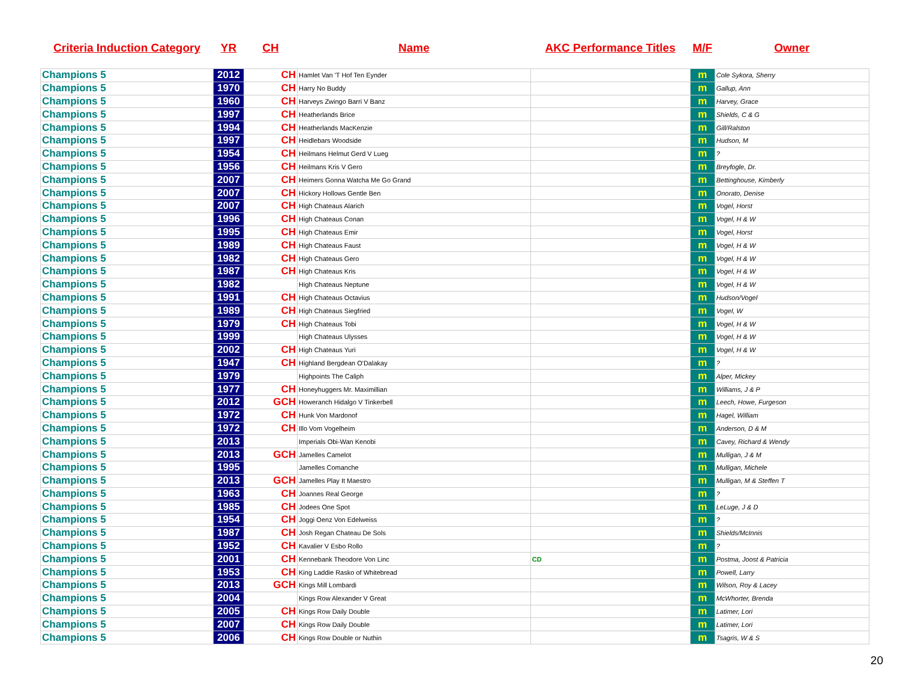| Criteria Induction Category | YR | CH | Name | AKC Performance Titles | M/F | Owner |
| --- | --- | --- | --- | --- | --- | --- |
| Champions 5 | 2012 | CH | Hamlet Van 'T Hof Ten Eynder | | m | Cole Sykora, Sherry |
| Champions 5 | 1970 | CH | Harry No Buddy | | m | Gallup, Ann |
| Champions 5 | 1960 | CH | Harveys Zwingo Barri V Banz | | m | Harvey, Grace |
| Champions 5 | 1997 | CH | Heatherlands Brice | | m | Shields, C & G |
| Champions 5 | 1994 | CH | Heatherlands MacKenzie | | m | Gill/Ralston |
| Champions 5 | 1997 | CH | Heidlebars Woodside | | m | Hudson, M |
| Champions 5 | 1954 | CH | Heilmans Helmut Gerd V Lueg | | m | ? |
| Champions 5 | 1956 | CH | Heilmans Kris V Gero | | m | Breyfogle, Dr. |
| Champions 5 | 2007 | CH | Heimers Gonna Watcha Me Go Grand | | m | Bettinghouse, Kimberly |
| Champions 5 | 2007 | CH | Hickory Hollows Gentle Ben | | m | Onorato, Denise |
| Champions 5 | 2007 | CH | High Chateaus Alarich | | m | Vogel, Horst |
| Champions 5 | 1996 | CH | High Chateaus Conan | | m | Vogel, H & W |
| Champions 5 | 1995 | CH | High Chateaus Emir | | m | Vogel, Horst |
| Champions 5 | 1989 | CH | High Chateaus Faust | | m | Vogel, H & W |
| Champions 5 | 1982 | CH | High Chateaus Gero | | m | Vogel, H & W |
| Champions 5 | 1987 | CH | High Chateaus Kris | | m | Vogel, H & W |
| Champions 5 | 1982 | | High Chateaus Neptune | | m | Vogel, H & W |
| Champions 5 | 1991 | CH | High Chateaus Octavius | | m | Hudson/Vogel |
| Champions 5 | 1989 | CH | High Chateaus Siegfried | | m | Vogel, W |
| Champions 5 | 1979 | CH | High Chateaus Tobi | | m | Vogel, H & W |
| Champions 5 | 1999 | | High Chateaus Ulysses | | m | Vogel, H & W |
| Champions 5 | 2002 | CH | High Chateaus Yuri | | m | Vogel, H & W |
| Champions 5 | 1947 | CH | Highland Bergdean O'Dalakay | | m | ? |
| Champions 5 | 1979 | | Highpoints The Caliph | | m | Alper, Mickey |
| Champions 5 | 1977 | CH | Honeyhuggers Mr. Maximillian | | m | Williams, J & P |
| Champions 5 | 2012 | GCH | Howeranch Hidalgo V Tinkerbell | | m | Leech, Howe, Furgeson |
| Champions 5 | 1972 | CH | Hunk Von Mardonof | | m | Hagel, William |
| Champions 5 | 1972 | CH | Illo Vom Vogelheim | | m | Anderson, D & M |
| Champions 5 | 2013 | | Imperials Obi-Wan Kenobi | | m | Cavey, Richard & Wendy |
| Champions 5 | 2013 | GCH | Jamelles Camelot | | m | Mulligan, J & M |
| Champions 5 | 1995 | | Jamelles Comanche | | m | Mulligan, Michele |
| Champions 5 | 2013 | GCH | Jamelles Play It Maestro | | m | Mulligan, M & Steffen T |
| Champions 5 | 1963 | CH | Joannes Real George | | m | ? |
| Champions 5 | 1985 | CH | Jodees One Spot | | m | LeLuge, J & D |
| Champions 5 | 1954 | CH | Joggi Oenz Von Edelweiss | | m | ? |
| Champions 5 | 1987 | CH | Josh Regan Chateau De Sols | | m | Shields/McInnis |
| Champions 5 | 1952 | CH | Kavalier V Esbo Rollo | | m | ? |
| Champions 5 | 2001 | CH | Kennebank Theodore Von Linc | CD | m | Postma, Joost & Patricia |
| Champions 5 | 1953 | CH | King Laddie Rasko of Whitebread | | m | Powell, Larry |
| Champions 5 | 2013 | GCH | Kings Mill Lombardi | | m | Wilson, Roy & Lacey |
| Champions 5 | 2004 | | Kings Row Alexander V Great | | m | McWhorter, Brenda |
| Champions 5 | 2005 | CH | Kings Row Daily Double | | m | Latimer, Lori |
| Champions 5 | 2007 | CH | Kings Row Daily Double | | m | Latimer, Lori |
| Champions 5 | 2006 | CH | Kings Row Double or Nuthin | | m | Tsagris, W & S |
20